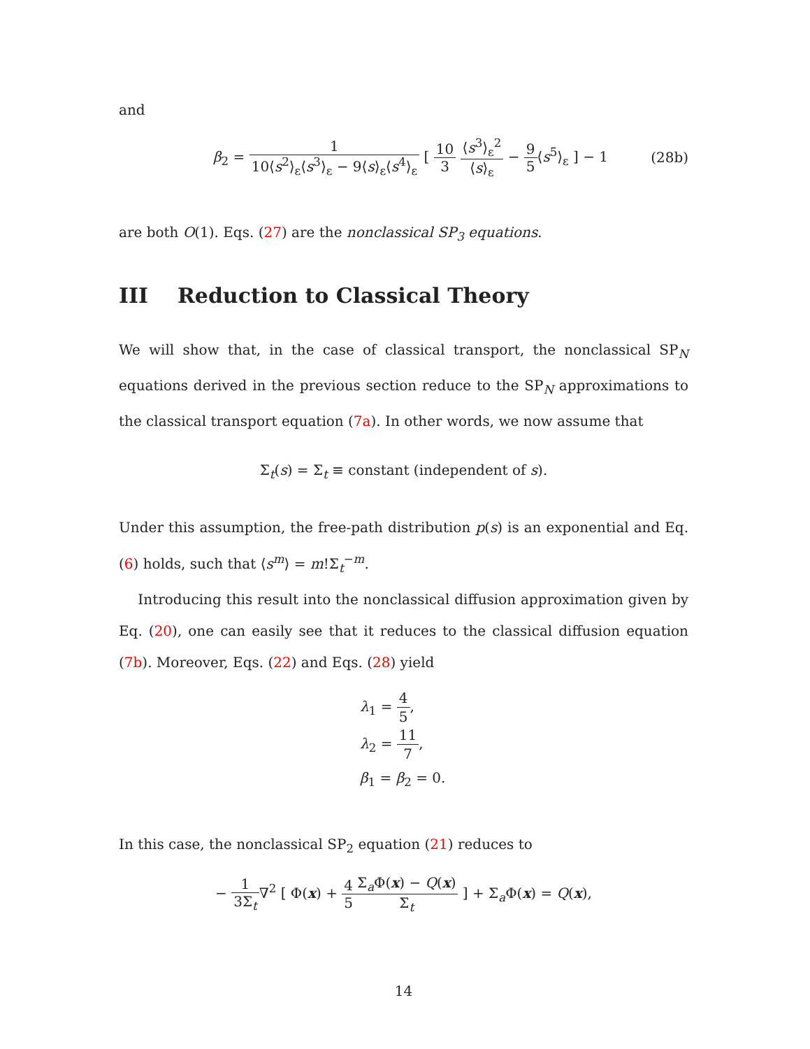and
β<sub>2</sub> = 1 10⟨s<sup>2</sup>⟩<sub>ε</sub>⟨s<sup>3</sup>⟩<sub>ε</sub> − 9⟨s⟩<sub>ε</sub>⟨s<sup>4</sup>⟩<sub>ε</sub> [ 10 3 ⟨s<sup>3</sup>⟩<sub>ε</sub><sup>2</sup> ⟨s⟩<sub>ε</sub> − 9 5⟨s<sup>5</sup>⟩<sub>ε</sub> ] − 1
(28b)
are both O(1). Eqs. (27) are the nonclassical SP<sub>3</sub> equations.
III Reduction to Classical Theory
We will show that, in the case of classical transport, the nonclassical SP<sub>N</sub> equations derived in the previous section reduce to the SP<sub>N</sub> approximations to the classical transport equation (7a). In other words, we now assume that
Σ<sub>t</sub>(s) = Σ<sub>t</sub> ≡ constant (independent of s).
Under this assumption, the free-path distribution p(s) is an exponential and Eq. (6) holds, such that ⟨s<sup>m</sup>⟩ = m!Σ<sub>t</sub><sup>−m</sup>.
Introducing this result into the nonclassical diffusion approximation given by Eq. (20), one can easily see that it reduces to the classical diffusion equation (7b). Moreover, Eqs. (22) and Eqs. (28) yield
λ<sub>1</sub> = 4 5,
λ<sub>2</sub> = 11 7,
β<sub>1</sub> = β<sub>2</sub> = 0.
In this case, the nonclassical SP<sub>2</sub> equation (21) reduces to
− 1 3Σ<sub>t</sub>∇<sup>2</sup> [ Φ(x) + 4 5 Σ<sub>a</sub>Φ(x) − Q(x) Σ<sub>t</sub> ] + Σ<sub>a</sub>Φ(x) = Q(x),
14